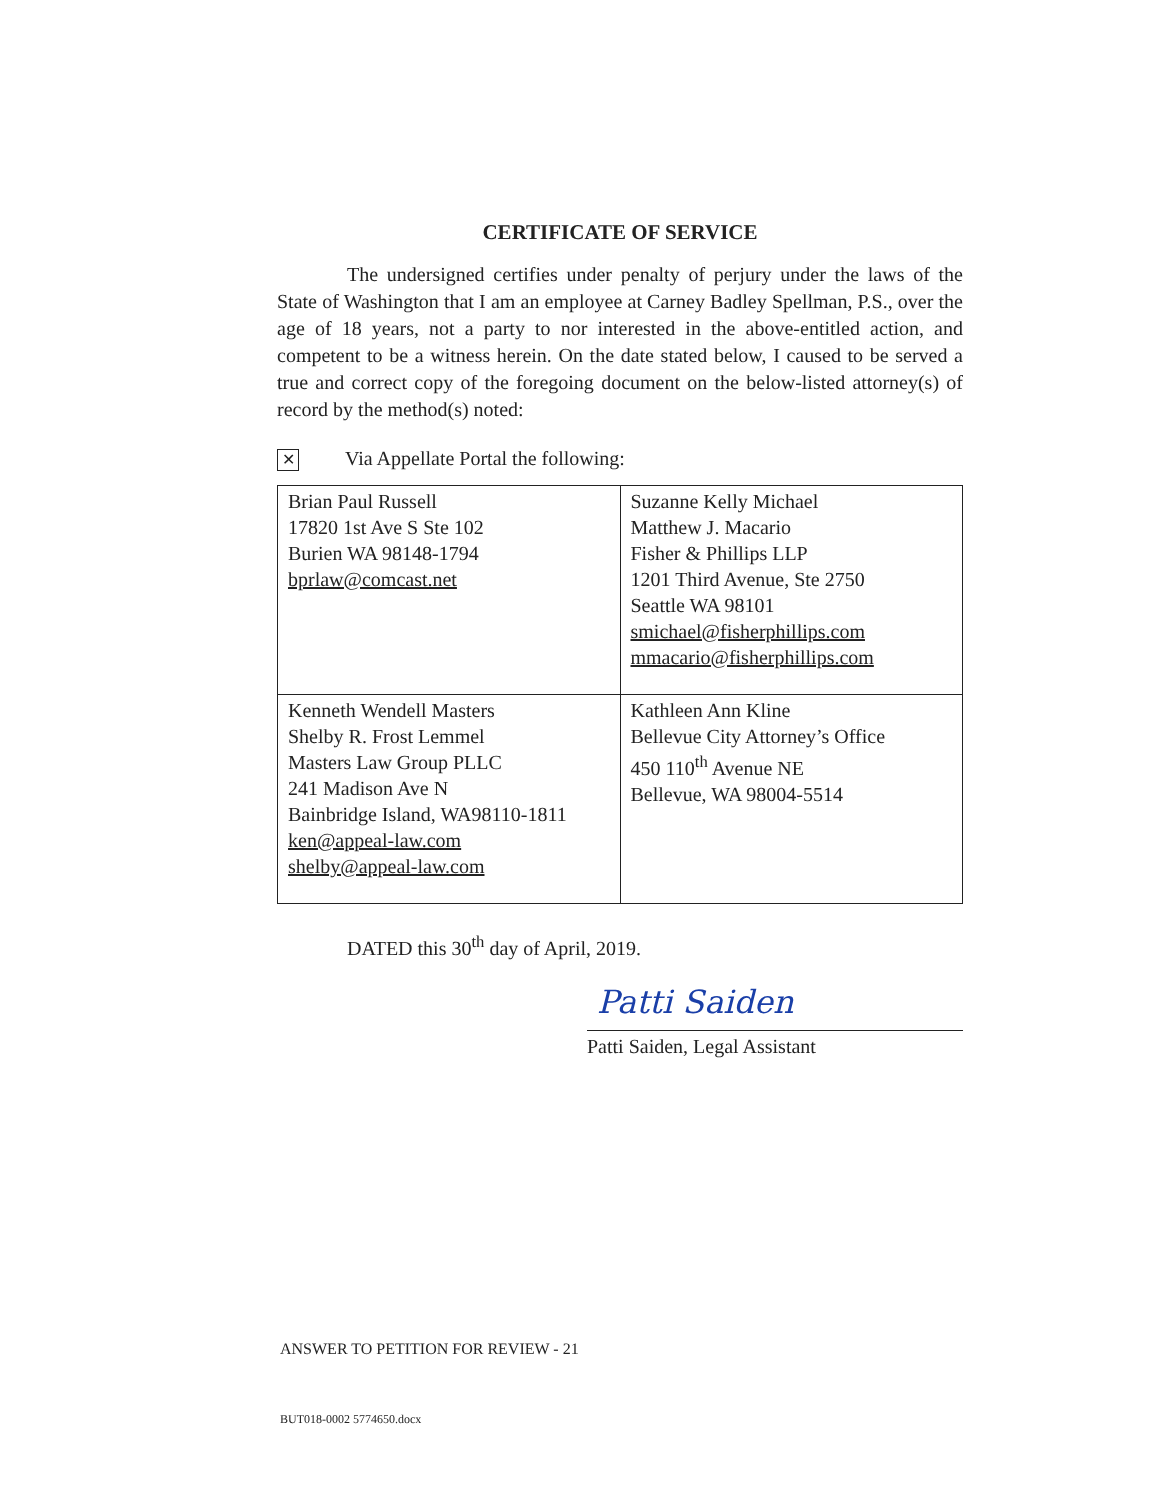CERTIFICATE OF SERVICE
The undersigned certifies under penalty of perjury under the laws of the State of Washington that I am an employee at Carney Badley Spellman, P.S., over the age of 18 years, not a party to nor interested in the above-entitled action, and competent to be a witness herein. On the date stated below, I caused to be served a true and correct copy of the foregoing document on the below-listed attorney(s) of record by the method(s) noted:
✕ Via Appellate Portal the following:
| Brian Paul Russell 17820 1st Ave S Ste 102 Burien WA 98148-1794 bprlaw@comcast.net | Suzanne Kelly Michael Matthew J. Macario Fisher & Phillips LLP 1201 Third Avenue, Ste 2750 Seattle WA 98101 smichael@fisherphillips.com mmacario@fisherphillips.com |
| Kenneth Wendell Masters Shelby R. Frost Lemmel Masters Law Group PLLC 241 Madison Ave N Bainbridge Island, WA98110-1811 ken@appeal-law.com shelby@appeal-law.com | Kathleen Ann Kline Bellevue City Attorney’s Office 450 110<sup>th</sup> Avenue NE Bellevue, WA 98004-5514 |
DATED this 30<sup>th</sup> day of April, 2019.
Patti Saiden
Patti Saiden, Legal Assistant
ANSWER TO PETITION FOR REVIEW - 21
BUT018-0002 5774650.docx